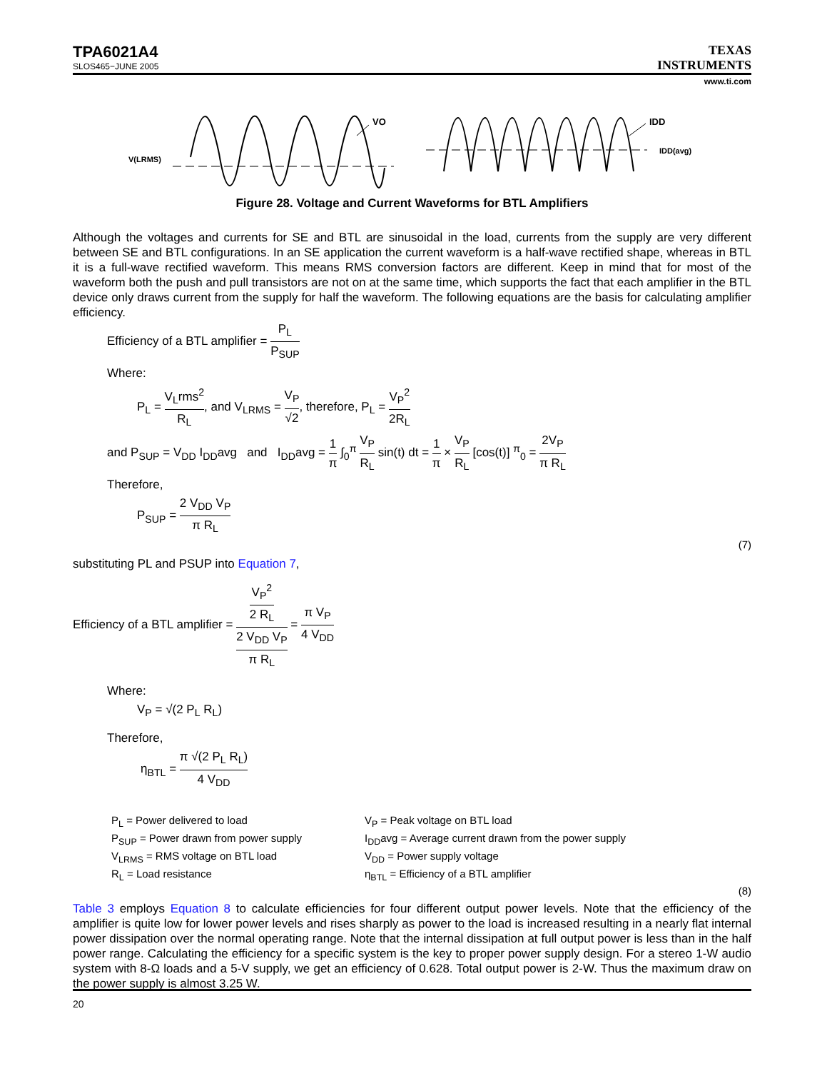TPA6021A4
SLOS465−JUNE 2005
TEXAS
INSTRUMENTS
www.ti.com
V(LRMS)
VO
IDD
IDD(avg)
Figure 28. Voltage and Current Waveforms for BTL Amplifiers
Although the voltages and currents for SE and BTL are sinusoidal in the load, currents from the supply are very different between SE and BTL configurations. In an SE application the current waveform is a half-wave rectified shape, whereas in BTL it is a full-wave rectified waveform. This means RMS conversion factors are different. Keep in mind that for most of the waveform both the push and pull transistors are not on at the same time, which supports the fact that each amplifier in the BTL device only draws current from the supply for half the waveform. The following equations are the basis for calculating amplifier efficiency.
Efficiency of a BTL amplifier = P<sub>L</sub> P<sub>SUP</sub>
Where:
P<sub>L</sub> = V<sub>L</sub>rms<sup>2</sup> R<sub>L</sub>, and V<sub>LRMS</sub> = V<sub>P</sub> √2, therefore, P<sub>L</sub> = V<sub>P</sub><sup>2</sup> 2R<sub>L</sub>
and P<sub>SUP</sub> = V<sub>DD</sub> I<sub>DD</sub>avg and I<sub>DD</sub>avg = 1 π ∫<sub>0</sub><sup>π</sup> V<sub>P</sub> R<sub>L</sub> sin(t) dt = 1 π × V<sub>P</sub> R<sub>L</sub> [cos(t)] <sup>π</sup><sub>0</sub> = 2V<sub>P</sub> π R<sub>L</sub>
Therefore,
P<sub>SUP</sub> = 2 V<sub>DD</sub> V<sub>P</sub> π R<sub>L</sub>
(7)
substituting PL and PSUP into Equation 7,
Efficiency of a BTL amplifier = V<sub>P</sub><sup>2</sup> 2 R<sub>L</sub> 2 V<sub>DD</sub> V<sub>P</sub> π R<sub>L</sub> = π V<sub>P</sub> 4 V<sub>DD</sub>
Where:
V<sub>P</sub> = √(2 P<sub>L</sub> R<sub>L</sub>)
Therefore,
η<sub>BTL</sub> = π √(2 P<sub>L</sub> R<sub>L</sub>) 4 V<sub>DD</sub>
P<sub>L</sub> = Power delivered to load
P<sub>SUP</sub> = Power drawn from power supply
V<sub>LRMS</sub> = RMS voltage on BTL load
R<sub>L</sub> = Load resistance
V<sub>P</sub> = Peak voltage on BTL load
I<sub>DD</sub>avg = Average current drawn from the power supply
V<sub>DD</sub> = Power supply voltage
η<sub>BTL</sub> = Efficiency of a BTL amplifier
(8)
Table 3 employs Equation 8 to calculate efficiencies for four different output power levels. Note that the efficiency of the amplifier is quite low for lower power levels and rises sharply as power to the load is increased resulting in a nearly flat internal power dissipation over the normal operating range. Note that the internal dissipation at full output power is less than in the half power range. Calculating the efficiency for a specific system is the key to proper power supply design. For a stereo 1-W audio system with 8-Ω loads and a 5-V supply, we get an efficiency of 0.628. Total output power is 2-W. Thus the maximum draw on the power supply is almost 3.25 W.
20